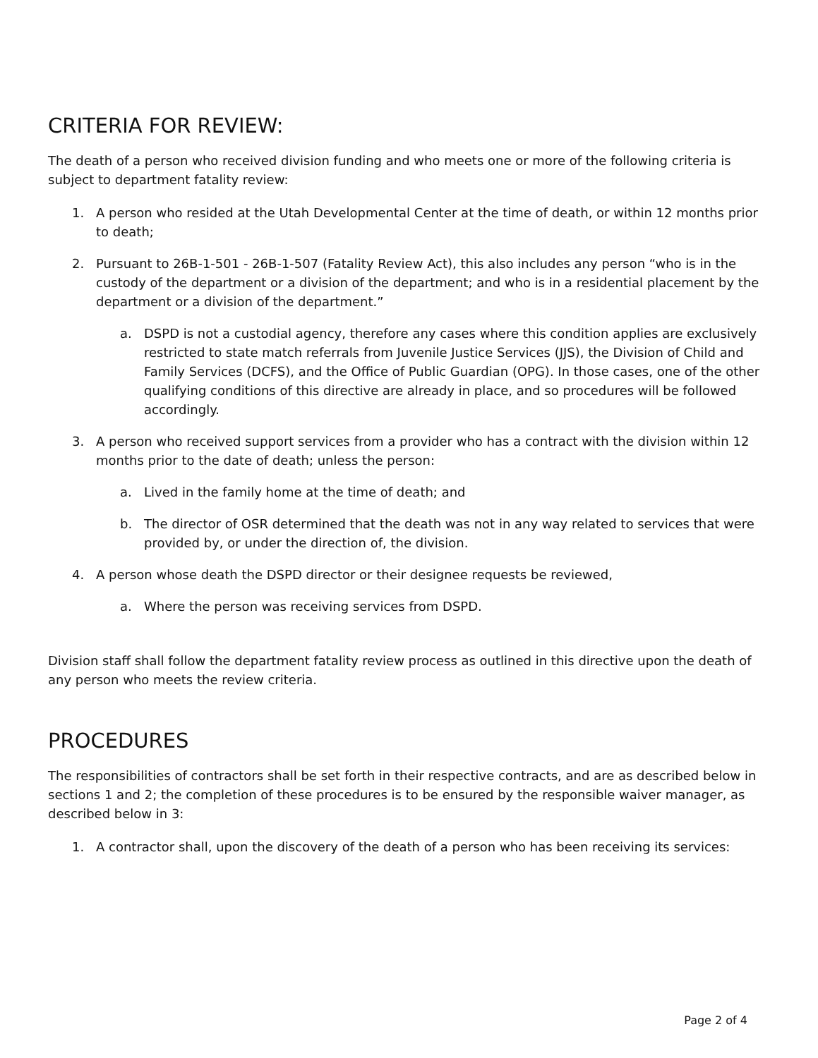CRITERIA FOR REVIEW:
The death of a person who received division funding and who meets one or more of the following criteria is subject to department fatality review:
1. A person who resided at the Utah Developmental Center at the time of death, or within 12 months prior to death;
2. Pursuant to 26B-1-501 - 26B-1-507 (Fatality Review Act), this also includes any person “who is in the custody of the department or a division of the department; and who is in a residential placement by the department or a division of the department.”
a. DSPD is not a custodial agency, therefore any cases where this condition applies are exclusively restricted to state match referrals from Juvenile Justice Services (JJS), the Division of Child and Family Services (DCFS), and the Office of Public Guardian (OPG). In those cases, one of the other qualifying conditions of this directive are already in place, and so procedures will be followed accordingly.
3. A person who received support services from a provider who has a contract with the division within 12 months prior to the date of death; unless the person:
a. Lived in the family home at the time of death; and
b. The director of OSR determined that the death was not in any way related to services that were provided by, or under the direction of, the division.
4. A person whose death the DSPD director or their designee requests be reviewed,
a. Where the person was receiving services from DSPD.
Division staff shall follow the department fatality review process as outlined in this directive upon the death of any person who meets the review criteria.
PROCEDURES
The responsibilities of contractors shall be set forth in their respective contracts, and are as described below in sections 1 and 2; the completion of these procedures is to be ensured by the responsible waiver manager, as described below in 3:
1. A contractor shall, upon the discovery of the death of a person who has been receiving its services:
Page 2 of 4